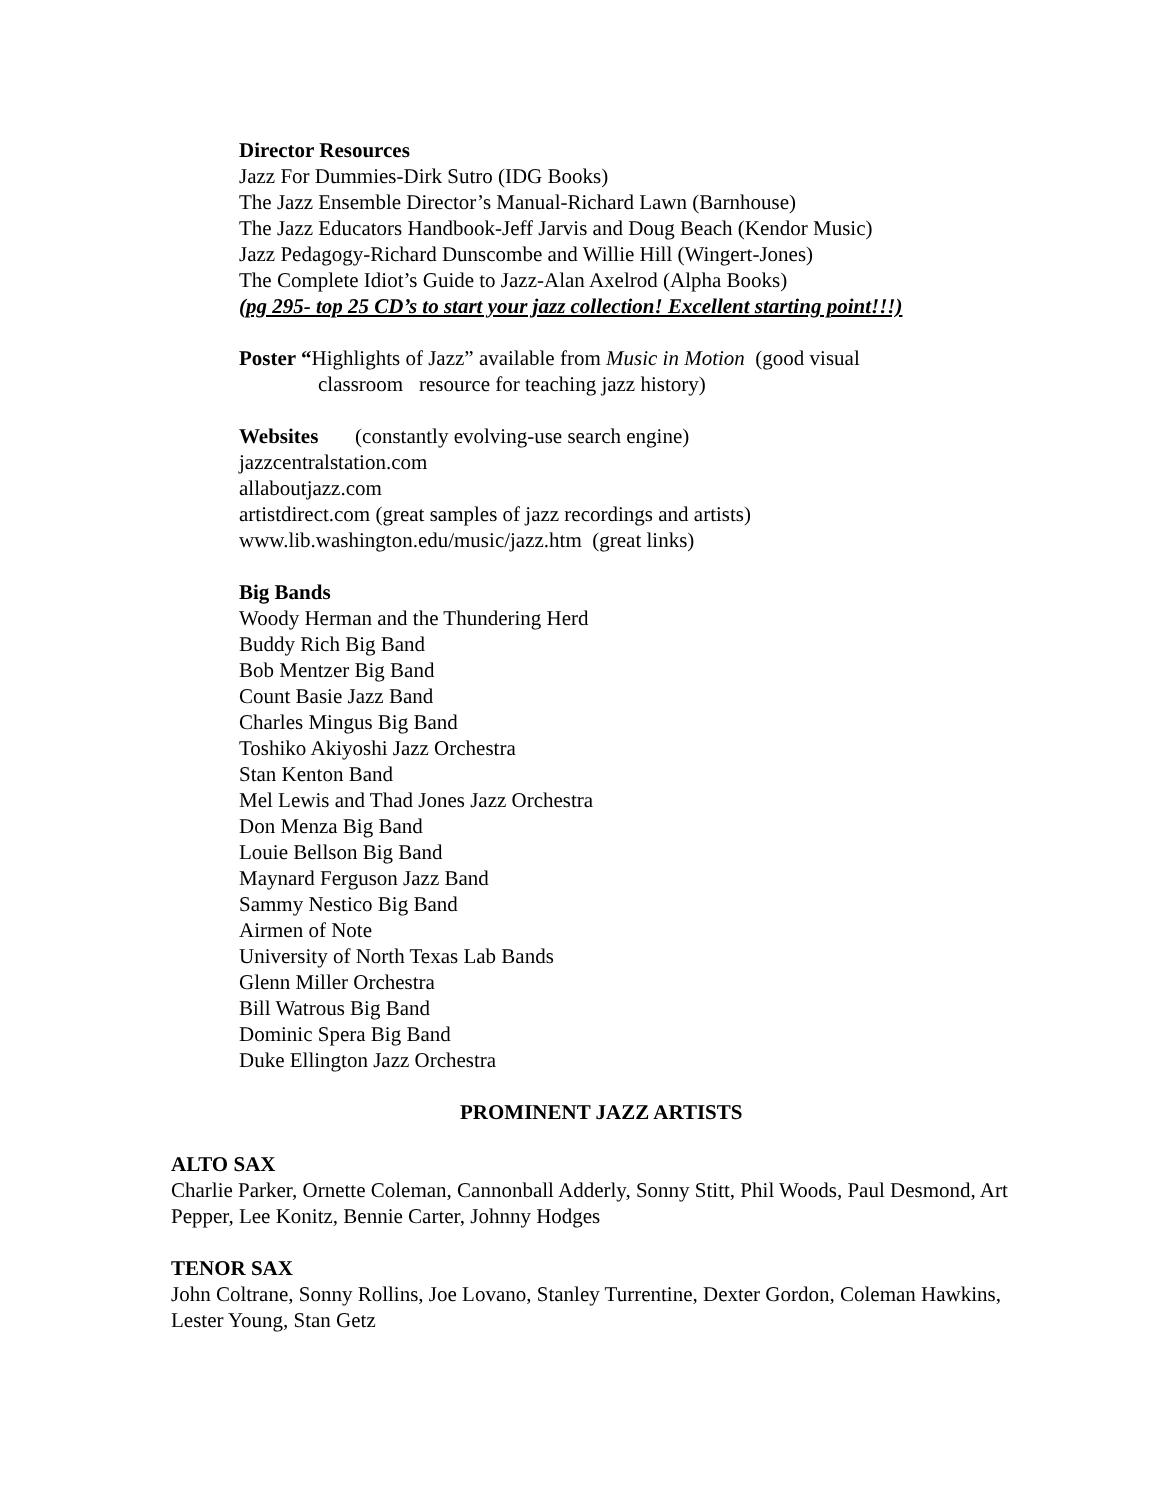Director Resources
Jazz For Dummies-Dirk Sutro (IDG Books)
The Jazz Ensemble Director’s Manual-Richard Lawn (Barnhouse)
The Jazz Educators Handbook-Jeff Jarvis and Doug Beach (Kendor Music)
Jazz Pedagogy-Richard Dunscombe and Willie Hill (Wingert-Jones)
The Complete Idiot’s Guide to Jazz-Alan Axelrod (Alpha Books)
(pg 295- top 25 CD’s to start your jazz collection! Excellent starting point!!!)
Poster “Highlights of Jazz” available from Music in Motion (good visual
classroom resource for teaching jazz history)
Websites (constantly evolving-use search engine)
jazzcentralstation.com
allaboutjazz.com
artistdirect.com (great samples of jazz recordings and artists)
www.lib.washington.edu/music/jazz.htm (great links)
Big Bands
Woody Herman and the Thundering Herd
Buddy Rich Big Band
Bob Mentzer Big Band
Count Basie Jazz Band
Charles Mingus Big Band
Toshiko Akiyoshi Jazz Orchestra
Stan Kenton Band
Mel Lewis and Thad Jones Jazz Orchestra
Don Menza Big Band
Louie Bellson Big Band
Maynard Ferguson Jazz Band
Sammy Nestico Big Band
Airmen of Note
University of North Texas Lab Bands
Glenn Miller Orchestra
Bill Watrous Big Band
Dominic Spera Big Band
Duke Ellington Jazz Orchestra
PROMINENT JAZZ ARTISTS
ALTO SAX
Charlie Parker, Ornette Coleman, Cannonball Adderly, Sonny Stitt, Phil Woods, Paul Desmond, Art Pepper, Lee Konitz, Bennie Carter, Johnny Hodges
TENOR SAX
John Coltrane, Sonny Rollins, Joe Lovano, Stanley Turrentine, Dexter Gordon, Coleman Hawkins, Lester Young, Stan Getz